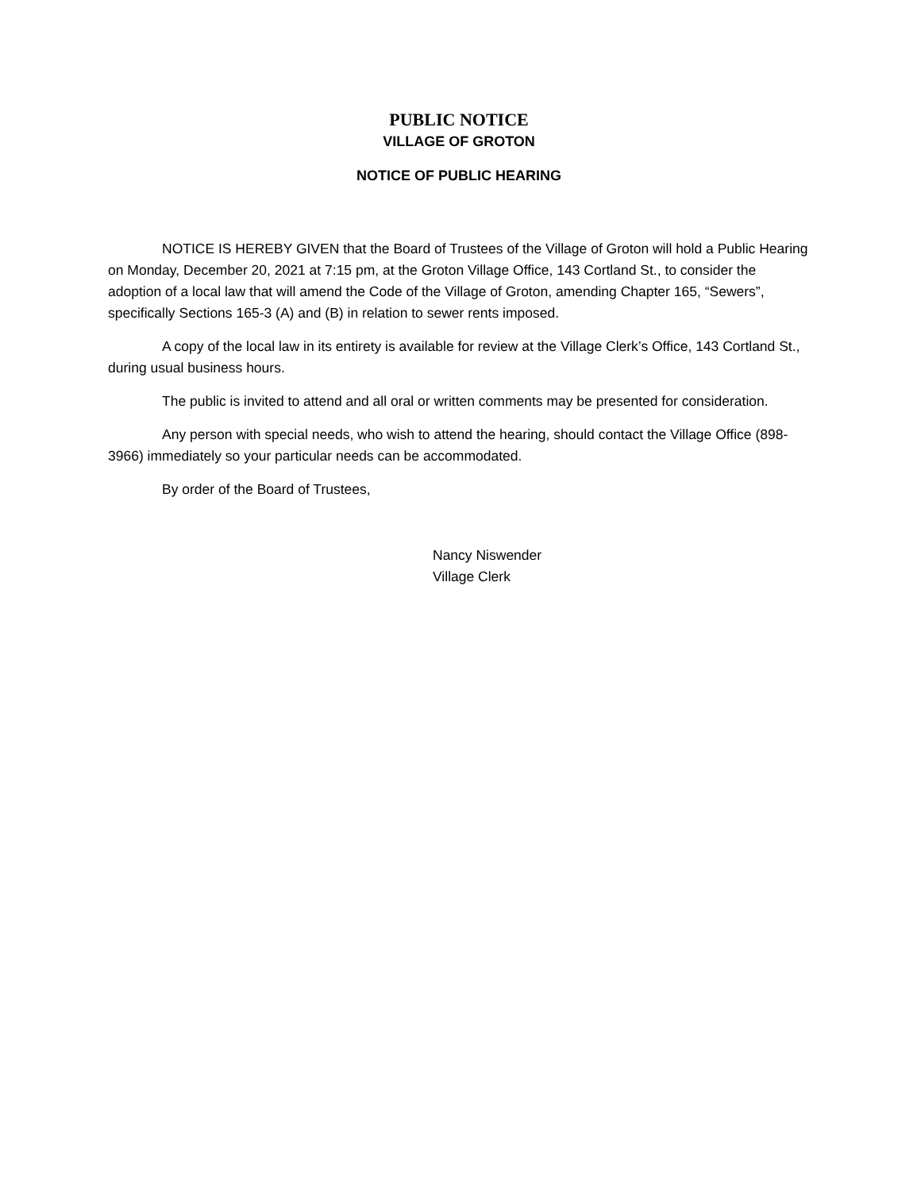PUBLIC NOTICE
VILLAGE OF GROTON
NOTICE OF PUBLIC HEARING
NOTICE IS HEREBY GIVEN that the Board of Trustees of the Village of Groton will hold a Public Hearing on Monday, December 20, 2021 at 7:15 pm, at the Groton Village Office, 143 Cortland St., to consider the adoption of a local law that will amend the Code of the Village of Groton, amending Chapter 165, “Sewers”, specifically Sections 165-3 (A) and (B) in relation to sewer rents imposed.
A copy of the local law in its entirety is available for review at the Village Clerk’s Office, 143 Cortland St., during usual business hours.
The public is invited to attend and all oral or written comments may be presented for consideration.
Any person with special needs, who wish to attend the hearing, should contact the Village Office (898-3966) immediately so your particular needs can be accommodated.
By order of the Board of Trustees,
Nancy Niswender
Village Clerk